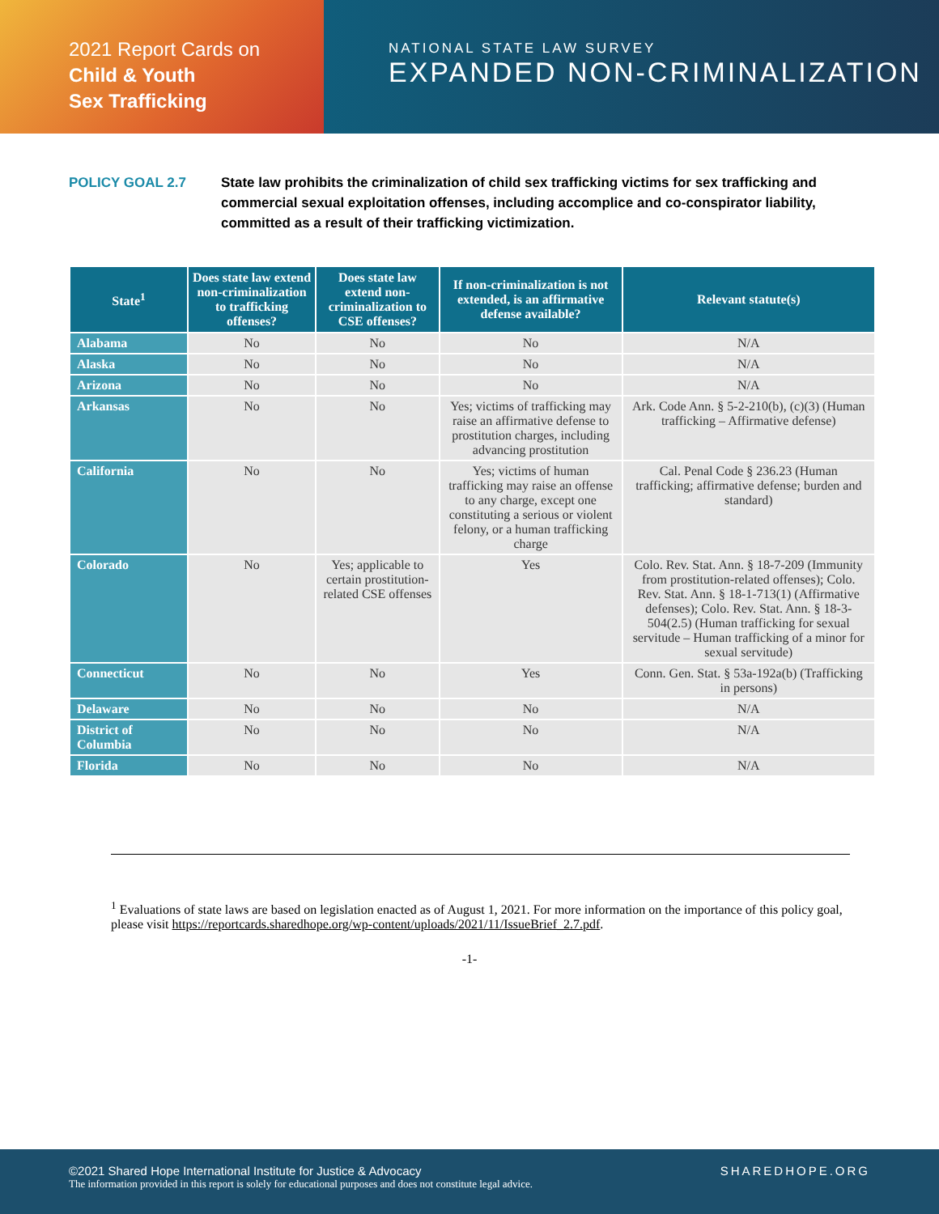2021 Report Cards on
Child & Youth
Sex Trafficking
NATIONAL STATE LAW SURVEY
EXPANDED NON-CRIMINALIZATION
POLICY GOAL 2.7 State law prohibits the criminalization of child sex trafficking victims for sex trafficking and commercial sexual exploitation offenses, including accomplice and co-conspirator liability, committed as a result of their trafficking victimization.
| State<sup>1</sup> | Does state law extend non-criminalization to trafficking offenses? | Does state law extend non-criminalization to CSE offenses? | If non-criminalization is not extended, is an affirmative defense available? | Relevant statute(s) |
| --- | --- | --- | --- | --- |
| Alabama | No | No | No | N/A |
| Alaska | No | No | No | N/A |
| Arizona | No | No | No | N/A |
| Arkansas | No | No | Yes; victims of trafficking may raise an affirmative defense to prostitution charges, including advancing prostitution | Ark. Code Ann. § 5-2-210(b), (c)(3) (Human trafficking – Affirmative defense) |
| California | No | No | Yes; victims of human trafficking may raise an offense to any charge, except one constituting a serious or violent felony, or a human trafficking charge | Cal. Penal Code § 236.23 (Human trafficking; affirmative defense; burden and standard) |
| Colorado | No | Yes; applicable to certain prostitution-related CSE offenses | Yes | Colo. Rev. Stat. Ann. § 18-7-209 (Immunity from prostitution-related offenses); Colo. Rev. Stat. Ann. § 18-1-713(1) (Affirmative defenses); Colo. Rev. Stat. Ann. § 18-3-504(2.5) (Human trafficking for sexual servitude – Human trafficking of a minor for sexual servitude) |
| Connecticut | No | No | Yes | Conn. Gen. Stat. § 53a-192a(b) (Trafficking in persons) |
| Delaware | No | No | No | N/A |
| District of Columbia | No | No | No | N/A |
| Florida | No | No | No | N/A |
<sup>1</sup> Evaluations of state laws are based on legislation enacted as of August 1, 2021. For more information on the importance of this policy goal, please visit https://reportcards.sharedhope.org/wp-content/uploads/2021/11/IssueBrief_2.7.pdf.
-1-
©2021 Shared Hope International Institute for Justice & Advocacy
The information provided in this report is solely for educational purposes and does not constitute legal advice.
SHAREDHOPE.ORG